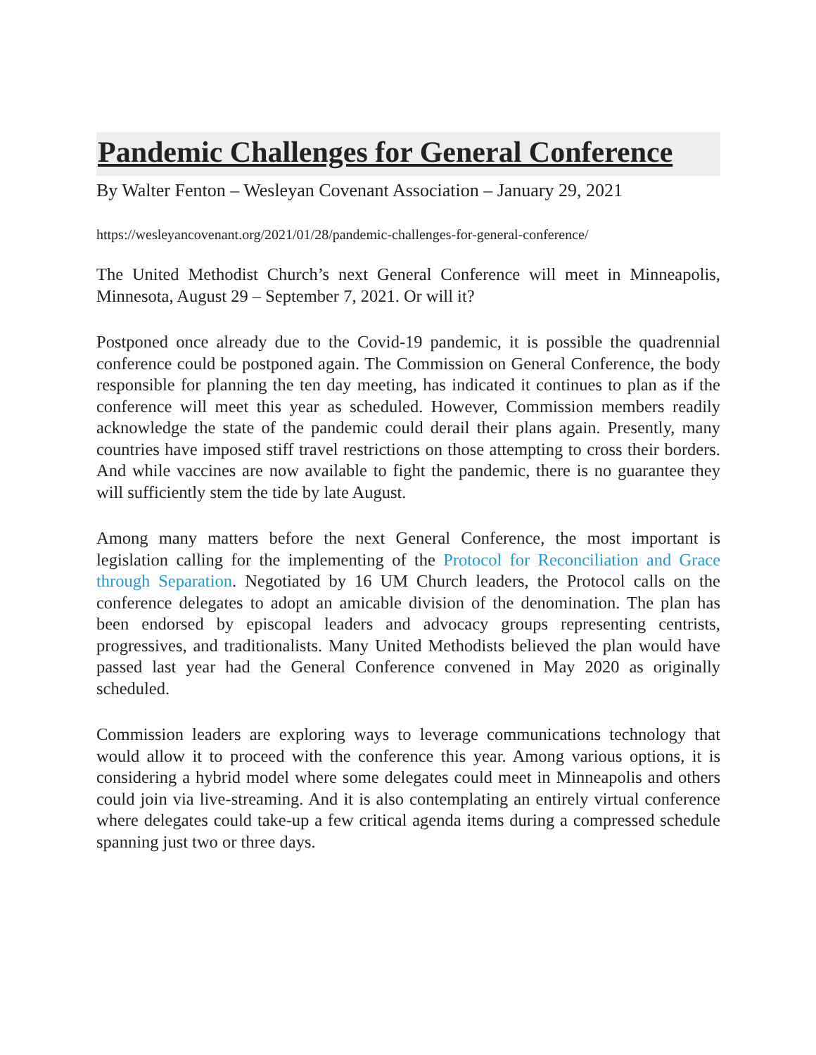Pandemic Challenges for General Conference
By Walter Fenton – Wesleyan Covenant Association – January 29, 2021
https://wesleyancovenant.org/2021/01/28/pandemic-challenges-for-general-conference/
The United Methodist Church’s next General Conference will meet in Minneapolis, Minnesota, August 29 – September 7, 2021. Or will it?
Postponed once already due to the Covid-19 pandemic, it is possible the quadrennial conference could be postponed again. The Commission on General Conference, the body responsible for planning the ten day meeting, has indicated it continues to plan as if the conference will meet this year as scheduled. However, Commission members readily acknowledge the state of the pandemic could derail their plans again. Presently, many countries have imposed stiff travel restrictions on those attempting to cross their borders. And while vaccines are now available to fight the pandemic, there is no guarantee they will sufficiently stem the tide by late August.
Among many matters before the next General Conference, the most important is legislation calling for the implementing of the Protocol for Reconciliation and Grace through Separation. Negotiated by 16 UM Church leaders, the Protocol calls on the conference delegates to adopt an amicable division of the denomination. The plan has been endorsed by episcopal leaders and advocacy groups representing centrists, progressives, and traditionalists. Many United Methodists believed the plan would have passed last year had the General Conference convened in May 2020 as originally scheduled.
Commission leaders are exploring ways to leverage communications technology that would allow it to proceed with the conference this year. Among various options, it is considering a hybrid model where some delegates could meet in Minneapolis and others could join via live-streaming. And it is also contemplating an entirely virtual conference where delegates could take-up a few critical agenda items during a compressed schedule spanning just two or three days.